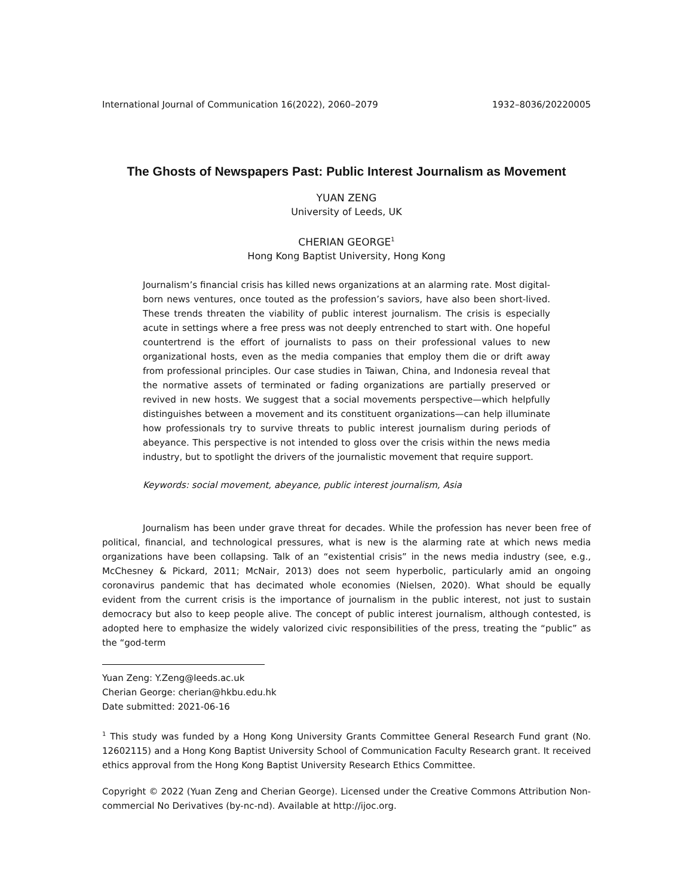International Journal of Communication 16(2022), 2060–2079 1932–8036/20220005
The Ghosts of Newspapers Past: Public Interest Journalism as Movement
YUAN ZENG
University of Leeds, UK
CHERIAN GEORGE<sup>1</sup>
Hong Kong Baptist University, Hong Kong
Journalism’s financial crisis has killed news organizations at an alarming rate. Most digital-born news ventures, once touted as the profession’s saviors, have also been short-lived. These trends threaten the viability of public interest journalism. The crisis is especially acute in settings where a free press was not deeply entrenched to start with. One hopeful countertrend is the effort of journalists to pass on their professional values to new organizational hosts, even as the media companies that employ them die or drift away from professional principles. Our case studies in Taiwan, China, and Indonesia reveal that the normative assets of terminated or fading organizations are partially preserved or revived in new hosts. We suggest that a social movements perspective—which helpfully distinguishes between a movement and its constituent organizations—can help illuminate how professionals try to survive threats to public interest journalism during periods of abeyance. This perspective is not intended to gloss over the crisis within the news media industry, but to spotlight the drivers of the journalistic movement that require support.
Keywords: social movement, abeyance, public interest journalism, Asia
Journalism has been under grave threat for decades. While the profession has never been free of political, financial, and technological pressures, what is new is the alarming rate at which news media organizations have been collapsing. Talk of an “existential crisis” in the news media industry (see, e.g., McChesney & Pickard, 2011; McNair, 2013) does not seem hyperbolic, particularly amid an ongoing coronavirus pandemic that has decimated whole economies (Nielsen, 2020). What should be equally evident from the current crisis is the importance of journalism in the public interest, not just to sustain democracy but also to keep people alive. The concept of public interest journalism, although contested, is adopted here to emphasize the widely valorized civic responsibilities of the press, treating the “public” as the “god-term
Yuan Zeng: Y.Zeng@leeds.ac.uk
Cherian George: cherian@hkbu.edu.hk
Date submitted: 2021-06-16
<sup>1</sup> This study was funded by a Hong Kong University Grants Committee General Research Fund grant (No. 12602115) and a Hong Kong Baptist University School of Communication Faculty Research grant. It received ethics approval from the Hong Kong Baptist University Research Ethics Committee.
Copyright © 2022 (Yuan Zeng and Cherian George). Licensed under the Creative Commons Attribution Non-commercial No Derivatives (by-nc-nd). Available at http://ijoc.org.